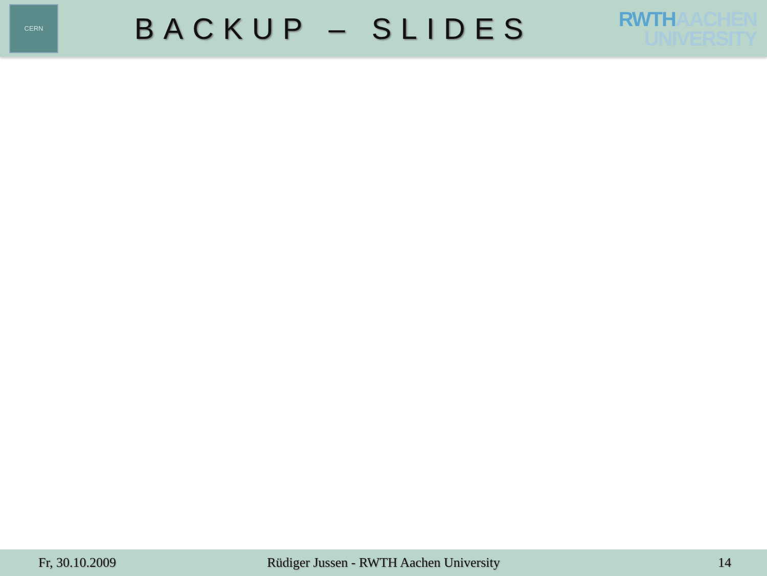CERN
BACKUP – SLIDES
RWTHAACHEN
UNIVERSITY
Fr, 30.10.2009
Rüdiger Jussen - RWTH Aachen University
14